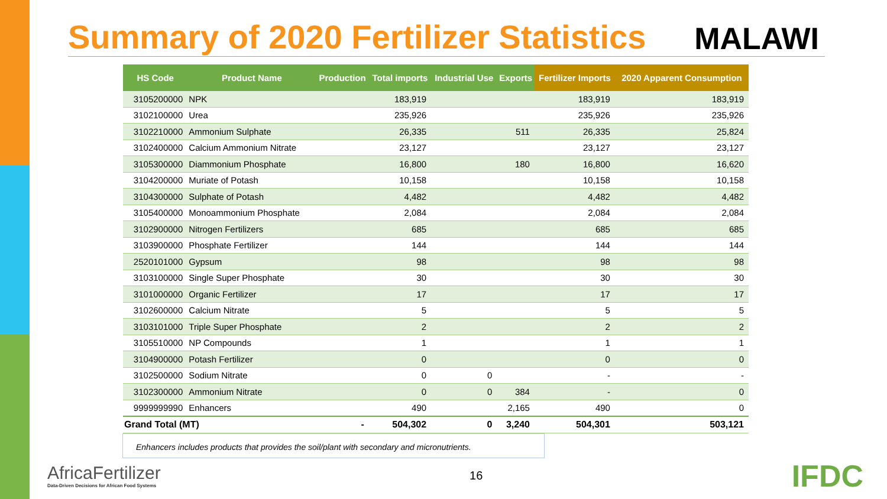Summary of 2020 Fertilizer Statistics
MALAWI
| HS Code | Product Name | Production | Total imports | Industrial Use | Exports | Fertilizer Imports | 2020 Apparent Consumption |
| --- | --- | --- | --- | --- | --- | --- | --- |
| 3105200000 | NPK | | 183,919 | | | 183,919 | 183,919 |
| 3102100000 | Urea | | 235,926 | | | 235,926 | 235,926 |
| 3102210000 | Ammonium Sulphate | | 26,335 | | 511 | 26,335 | 25,824 |
| 3102400000 | Calcium Ammonium Nitrate | | 23,127 | | | 23,127 | 23,127 |
| 3105300000 | Diammonium Phosphate | | 16,800 | | 180 | 16,800 | 16,620 |
| 3104200000 | Muriate of Potash | | 10,158 | | | 10,158 | 10,158 |
| 3104300000 | Sulphate of Potash | | 4,482 | | | 4,482 | 4,482 |
| 3105400000 | Monoammonium Phosphate | | 2,084 | | | 2,084 | 2,084 |
| 3102900000 | Nitrogen Fertilizers | | 685 | | | 685 | 685 |
| 3103900000 | Phosphate Fertilizer | | 144 | | | 144 | 144 |
| 2520101000 | Gypsum | | 98 | | | 98 | 98 |
| 3103100000 | Single Super Phosphate | | 30 | | | 30 | 30 |
| 3101000000 | Organic Fertilizer | | 17 | | | 17 | 17 |
| 3102600000 | Calcium Nitrate | | 5 | | | 5 | 5 |
| 3103101000 | Triple Super Phosphate | | 2 | | | 2 | 2 |
| 3105510000 | NP Compounds | | 1 | | | 1 | 1 |
| 3104900000 | Potash Fertilizer | | 0 | | | 0 | 0 |
| 3102500000 | Sodium Nitrate | | 0 | 0 | | - | - |
| 3102300000 | Ammonium Nitrate | | 0 | 0 | 384 | - | 0 |
| 9999999990 | Enhancers | | 490 | | 2,165 | 490 | 0 |
| Grand Total (MT) | | - | 504,302 | 0 | 3,240 | 504,301 | 503,121 |
Enhancers includes products that provides the soil/plant with secondary and micronutrients.
AfricaFertilizer
Data-Driven Decisions for African Food Systems
16
IFDC